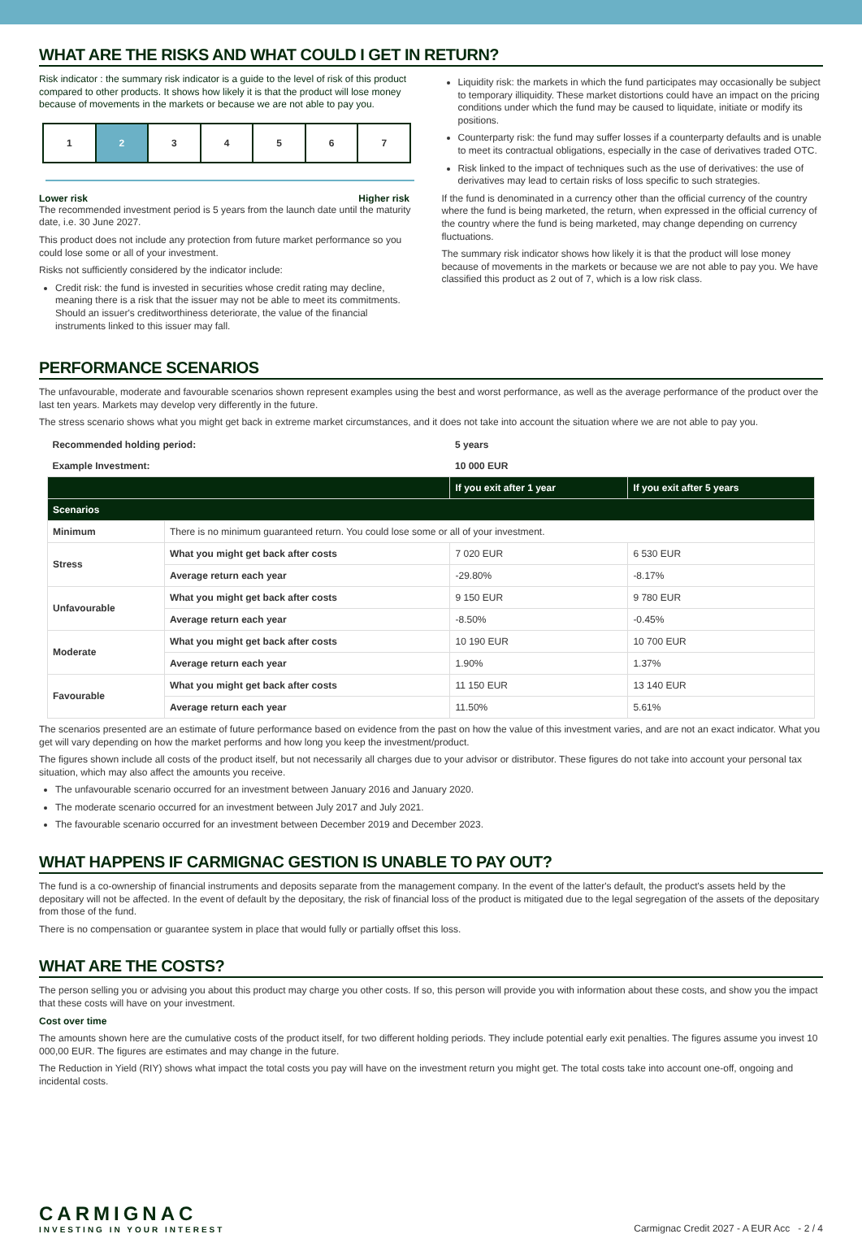WHAT ARE THE RISKS AND WHAT COULD I GET IN RETURN?
Risk indicator : the summary risk indicator is a guide to the level of risk of this product compared to other products. It shows how likely it is that the product will lose money because of movements in the markets or because we are not able to pay you.
1234567
Lower risk Higher risk
The recommended investment period is 5 years from the launch date until the maturity date, i.e. 30 June 2027.
This product does not include any protection from future market performance so you could lose some or all of your investment.
Risks not sufficiently considered by the indicator include:
Credit risk: the fund is invested in securities whose credit rating may decline, meaning there is a risk that the issuer may not be able to meet its commitments. Should an issuer's creditworthiness deteriorate, the value of the financial instruments linked to this issuer may fall.
Liquidity risk: the markets in which the fund participates may occasionally be subject to temporary illiquidity. These market distortions could have an impact on the pricing conditions under which the fund may be caused to liquidate, initiate or modify its positions.
Counterparty risk: the fund may suffer losses if a counterparty defaults and is unable to meet its contractual obligations, especially in the case of derivatives traded OTC.
Risk linked to the impact of techniques such as the use of derivatives: the use of derivatives may lead to certain risks of loss specific to such strategies.
If the fund is denominated in a currency other than the official currency of the country where the fund is being marketed, the return, when expressed in the official currency of the country where the fund is being marketed, may change depending on currency fluctuations.
The summary risk indicator shows how likely it is that the product will lose money because of movements in the markets or because we are not able to pay you. We have classified this product as 2 out of 7, which is a low risk class.
PERFORMANCE SCENARIOS
The unfavourable, moderate and favourable scenarios shown represent examples using the best and worst performance, as well as the average performance of the product over the last ten years. Markets may develop very differently in the future.
The stress scenario shows what you might get back in extreme market circumstances, and it does not take into account the situation where we are not able to pay you.
| Recommended holding period: | | 5 years | |
| Example Investment: | | 10 000 EUR | |
| | | If you exit after 1 year | If you exit after 5 years |
| Scenarios | | | |
| Minimum | There is no minimum guaranteed return. You could lose some or all of your investment. | | |
| Stress | What you might get back after costs | 7 020 EUR | 6 530 EUR |
| | Average return each year | -29.80% | -8.17% |
| Unfavourable | What you might get back after costs | 9 150 EUR | 9 780 EUR |
| | Average return each year | -8.50% | -0.45% |
| Moderate | What you might get back after costs | 10 190 EUR | 10 700 EUR |
| | Average return each year | 1.90% | 1.37% |
| Favourable | What you might get back after costs | 11 150 EUR | 13 140 EUR |
| | Average return each year | 11.50% | 5.61% |
The scenarios presented are an estimate of future performance based on evidence from the past on how the value of this investment varies, and are not an exact indicator. What you get will vary depending on how the market performs and how long you keep the investment/product.
The figures shown include all costs of the product itself, but not necessarily all charges due to your advisor or distributor. These figures do not take into account your personal tax situation, which may also affect the amounts you receive.
The unfavourable scenario occurred for an investment between January 2016 and January 2020.
The moderate scenario occurred for an investment between July 2017 and July 2021.
The favourable scenario occurred for an investment between December 2019 and December 2023.
WHAT HAPPENS IF CARMIGNAC GESTION IS UNABLE TO PAY OUT?
The fund is a co-ownership of financial instruments and deposits separate from the management company. In the event of the latter's default, the product's assets held by the depositary will not be affected. In the event of default by the depositary, the risk of financial loss of the product is mitigated due to the legal segregation of the assets of the depositary from those of the fund.
There is no compensation or guarantee system in place that would fully or partially offset this loss.
WHAT ARE THE COSTS?
The person selling you or advising you about this product may charge you other costs. If so, this person will provide you with information about these costs, and show you the impact that these costs will have on your investment.
Cost over time
The amounts shown here are the cumulative costs of the product itself, for two different holding periods. They include potential early exit penalties. The figures assume you invest 10 000,00 EUR. The figures are estimates and may change in the future.
The Reduction in Yield (RIY) shows what impact the total costs you pay will have on the investment return you might get. The total costs take into account one-off, ongoing and incidental costs.
CARMIGNAC
INVESTING IN YOUR INTEREST
Carmignac Credit 2027 - A EUR Acc - 2 / 4